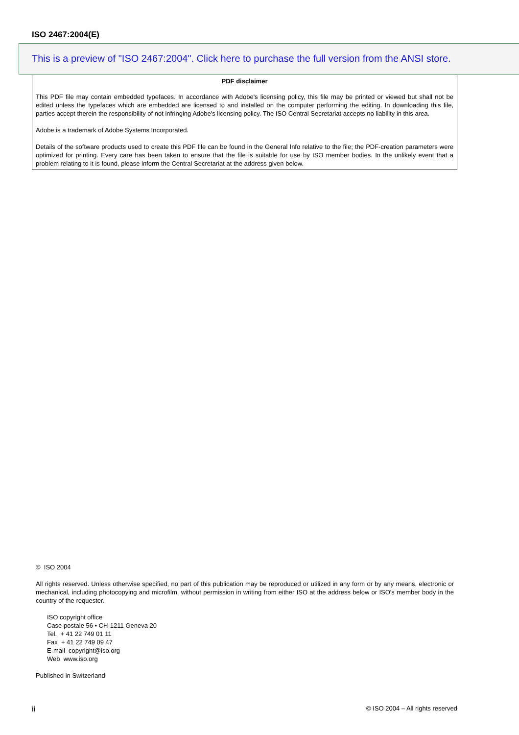ISO 2467:2004(E)
This is a preview of "ISO 2467:2004". Click here to purchase the full version from the ANSI store.
PDF disclaimer
This PDF file may contain embedded typefaces. In accordance with Adobe's licensing policy, this file may be printed or viewed but shall not be edited unless the typefaces which are embedded are licensed to and installed on the computer performing the editing. In downloading this file, parties accept therein the responsibility of not infringing Adobe's licensing policy. The ISO Central Secretariat accepts no liability in this area.
Adobe is a trademark of Adobe Systems Incorporated.
Details of the software products used to create this PDF file can be found in the General Info relative to the file; the PDF-creation parameters were optimized for printing. Every care has been taken to ensure that the file is suitable for use by ISO member bodies. In the unlikely event that a problem relating to it is found, please inform the Central Secretariat at the address given below.
© ISO 2004
All rights reserved. Unless otherwise specified, no part of this publication may be reproduced or utilized in any form or by any means, electronic or mechanical, including photocopying and microfilm, without permission in writing from either ISO at the address below or ISO's member body in the country of the requester.
ISO copyright office
Case postale 56 • CH-1211 Geneva 20
Tel. + 41 22 749 01 11
Fax + 41 22 749 09 47
E-mail copyright@iso.org
Web www.iso.org
Published in Switzerland
ii © ISO 2004 – All rights reserved